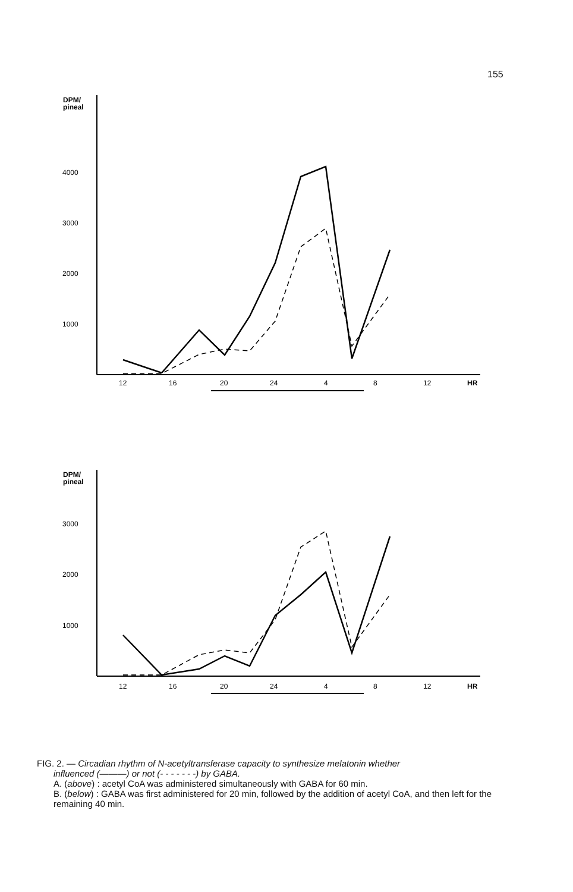155
DPM/
pineal
4000
3000
2000
1000
12
16
20
24
4
8
12
HR
DPM/
pineal
3000
2000
1000
12
16
20
24
4
8
12
HR
FIG. 2. — Circadian rhythm of N-acetyltransferase capacity to synthesize melatonin whether
influenced (———) or not (- - - - - - -) by GABA.
A. (above) : acetyl CoA was administered simultaneously with GABA for 60 min.
B. (below) : GABA was first administered for 20 min, followed by the addition of acetyl CoA, and then left for the remaining 40 min.